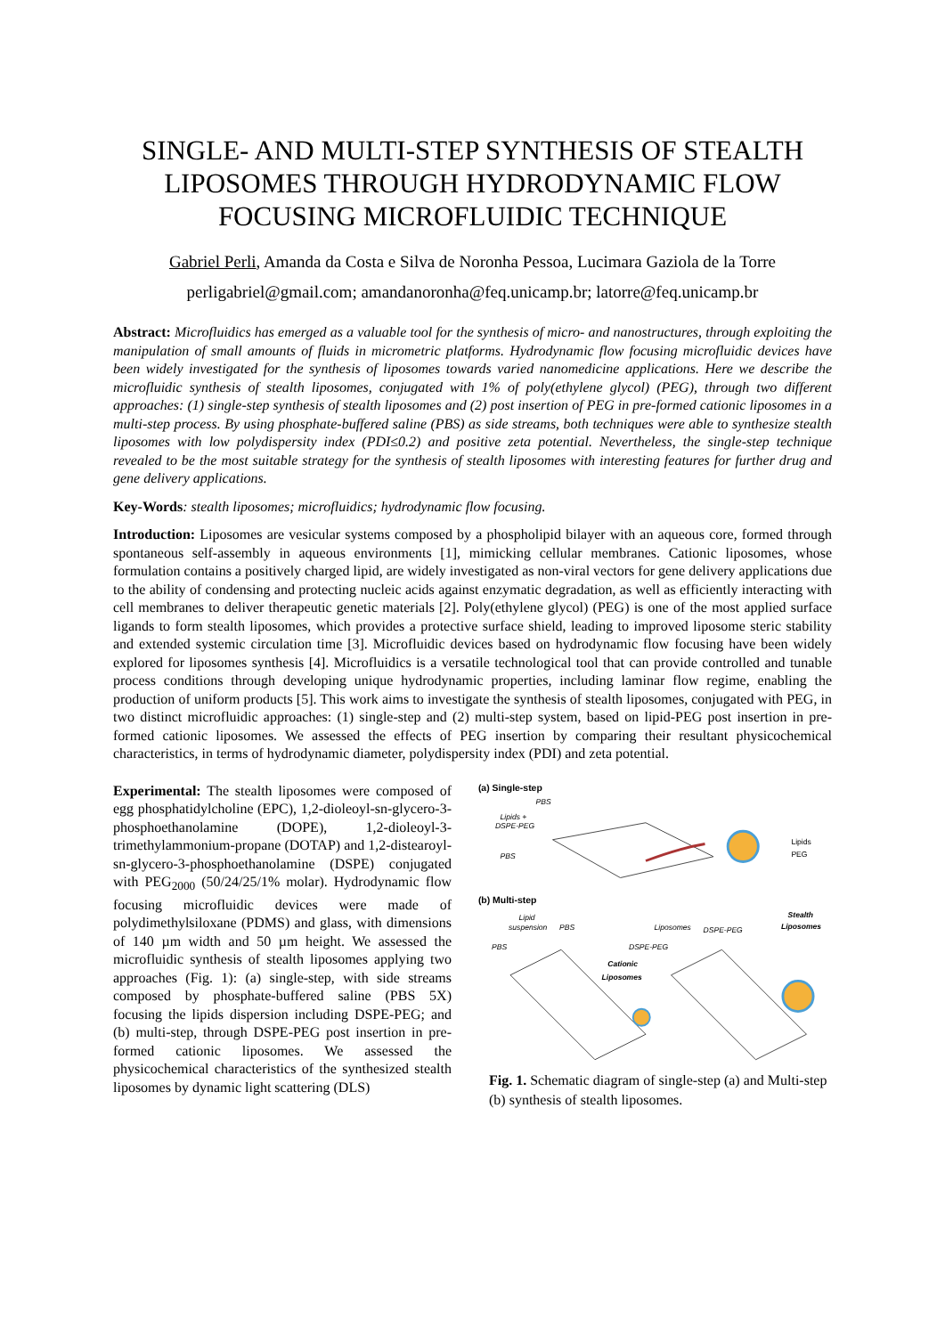SINGLE- AND MULTI-STEP SYNTHESIS OF STEALTH LIPOSOMES THROUGH HYDRODYNAMIC FLOW FOCUSING MICROFLUIDIC TECHNIQUE
Gabriel Perli, Amanda da Costa e Silva de Noronha Pessoa, Lucimara Gaziola de la Torre
perligabriel@gmail.com; amandanoronha@feq.unicamp.br; latorre@feq.unicamp.br
Abstract: Microfluidics has emerged as a valuable tool for the synthesis of micro- and nanostructures, through exploiting the manipulation of small amounts of fluids in micrometric platforms. Hydrodynamic flow focusing microfluidic devices have been widely investigated for the synthesis of liposomes towards varied nanomedicine applications. Here we describe the microfluidic synthesis of stealth liposomes, conjugated with 1% of poly(ethylene glycol) (PEG), through two different approaches: (1) single-step synthesis of stealth liposomes and (2) post insertion of PEG in pre-formed cationic liposomes in a multi-step process. By using phosphate-buffered saline (PBS) as side streams, both techniques were able to synthesize stealth liposomes with low polydispersity index (PDI≤0.2) and positive zeta potential. Nevertheless, the single-step technique revealed to be the most suitable strategy for the synthesis of stealth liposomes with interesting features for further drug and gene delivery applications.
Key-Words: stealth liposomes; microfluidics; hydrodynamic flow focusing.
Introduction: Liposomes are vesicular systems composed by a phospholipid bilayer with an aqueous core, formed through spontaneous self-assembly in aqueous environments [1], mimicking cellular membranes. Cationic liposomes, whose formulation contains a positively charged lipid, are widely investigated as non-viral vectors for gene delivery applications due to the ability of condensing and protecting nucleic acids against enzymatic degradation, as well as efficiently interacting with cell membranes to deliver therapeutic genetic materials [2]. Poly(ethylene glycol) (PEG) is one of the most applied surface ligands to form stealth liposomes, which provides a protective surface shield, leading to improved liposome steric stability and extended systemic circulation time [3]. Microfluidic devices based on hydrodynamic flow focusing have been widely explored for liposomes synthesis [4]. Microfluidics is a versatile technological tool that can provide controlled and tunable process conditions through developing unique hydrodynamic properties, including laminar flow regime, enabling the production of uniform products [5]. This work aims to investigate the synthesis of stealth liposomes, conjugated with PEG, in two distinct microfluidic approaches: (1) single-step and (2) multi-step system, based on lipid-PEG post insertion in pre-formed cationic liposomes. We assessed the effects of PEG insertion by comparing their resultant physicochemical characteristics, in terms of hydrodynamic diameter, polydispersity index (PDI) and zeta potential.
Experimental: The stealth liposomes were composed of egg phosphatidylcholine (EPC), 1,2-dioleoyl-sn-glycero-3-phosphoethanolamine (DOPE), 1,2-dioleoyl-3-trimethylammonium-propane (DOTAP) and 1,2-distearoyl-sn-glycero-3-phosphoethanolamine (DSPE) conjugated with PEG<sub>2000</sub> (50/24/25/1% molar). Hydrodynamic flow focusing microfluidic devices were made of polydimethylsiloxane (PDMS) and glass, with dimensions of 140 µm width and 50 µm height. We assessed the microfluidic synthesis of stealth liposomes applying two approaches (Fig. 1): (a) single-step, with side streams composed by phosphate-buffered saline (PBS 5X) focusing the lipids dispersion including DSPE-PEG; and (b) multi-step, through DSPE-PEG post insertion in pre-formed cationic liposomes. We assessed the physicochemical characteristics of the synthesized stealth liposomes by dynamic light scattering (DLS)
(a) Single-step
PBS
Lipids +
DSPE-PEG
PBS
Lipids
PEG
(b) Multi-step
Lipid
suspension
PBS
PBS
Liposomes
DSPE-PEG
DSPE-PEG
Cationic
Liposomes
Stealth
Liposomes
Fig. 1. Schematic diagram of single-step (a) and Multi-step (b) synthesis of stealth liposomes.